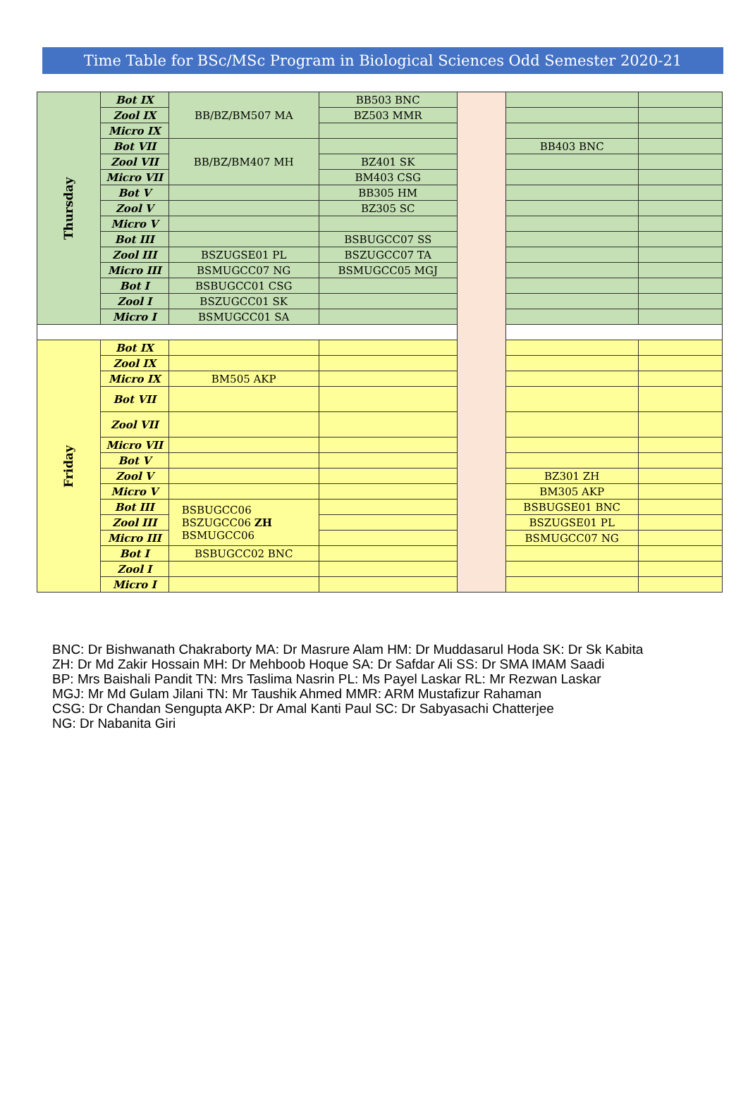Time Table for BSc/MSc Program in Biological Sciences Odd Semester 2020-21
| Thursday | Bot IX | BB/BZ/BM507 MA | BB503 BNC | | | |
| | Zool IX | | BZ503 MMR | | | |
| | Micro IX | | | | | |
| | Bot VII | BB/BZ/BM407 MH | | | BB403 BNC | |
| | Zool VII | | BZ401 SK | | | |
| | Micro VII | | BM403 CSG | | | |
| | Bot V | | BB305 HM | | | |
| | Zool V | | BZ305 SC | | | |
| | Micro V | | | | | |
| | Bot III | | BSBUGCC07 SS | | | |
| | Zool III | BSZUGSE01 PL | BSZUGCC07 TA | | | |
| | Micro III | BSMUGCC07 NG | BSMUGCC05 MGJ | | | |
| | Bot I | BSBUGCC01 CSG | | | | |
| | Zool I | BSZUGCC01 SK | | | | |
| | Micro I | BSMUGCC01 SA | | | | |
| Friday | Bot IX | | | | | |
| | Zool IX | | | | | |
| | Micro IX | BM505 AKP | | | | |
| | Bot VII | | | | | |
| | Zool VII | | | | | |
| | Micro VII | | | | | |
| | Bot V | | | | | |
| | Zool V | | | | BZ301 ZH | |
| | Micro V | | | | BM305 AKP | |
| | Bot III | BSBUGCC06 BSZUGCC06 ZH BSMUGCC06 | | | BSBUGSE01 BNC | |
| | Zool III | | | | BSZUGSE01 PL | |
| | Micro III | | | | BSMUGCC07 NG | |
| | Bot I | BSBUGCC02 BNC | | | | |
| | Zool I | | | | | |
| | Micro I | | | | | |
BNC: Dr Bishwanath Chakraborty MA: Dr Masrure Alam HM: Dr Muddasarul Hoda SK: Dr Sk Kabita
ZH: Dr Md Zakir Hossain MH: Dr Mehboob Hoque SA: Dr Safdar Ali SS: Dr SMA IMAM Saadi
BP: Mrs Baishali Pandit TN: Mrs Taslima Nasrin PL: Ms Payel Laskar RL: Mr Rezwan Laskar
MGJ: Mr Md Gulam Jilani TN: Mr Taushik Ahmed MMR: ARM Mustafizur Rahaman
CSG: Dr Chandan Sengupta AKP: Dr Amal Kanti Paul SC: Dr Sabyasachi Chatterjee
NG: Dr Nabanita Giri